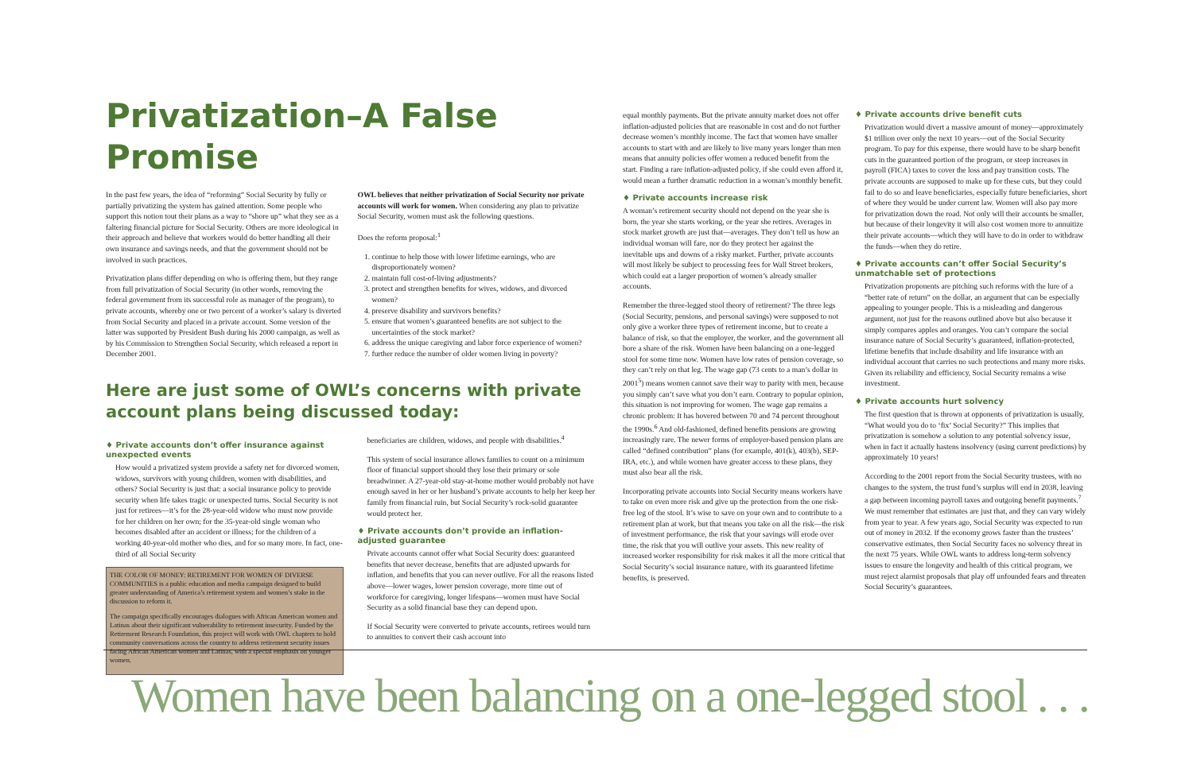Privatization–A False Promise
In the past few years, the idea of “reforming” Social Security by fully or partially privatizing the system has gained attention. Some people who support this notion tout their plans as a way to “shore up” what they see as a faltering financial picture for Social Security. Others are more ideological in their approach and believe that workers would do better handling all their own insurance and savings needs, and that the government should not be involved in such practices.
Privatization plans differ depending on who is offering them, but they range from full privatization of Social Security (in other words, removing the federal government from its successful role as manager of the program), to private accounts, whereby one or two percent of a worker’s salary is diverted from Social Security and placed in a private account. Some version of the latter was supported by President Bush during his 2000 campaign, as well as by his Commission to Strengthen Social Security, which released a report in December 2001.
OWL believes that neither privatization of Social Security nor private accounts will work for women. When considering any plan to privatize Social Security, women must ask the following questions.
Does the reform proposal:<sup>1</sup>
1. continue to help those with lower lifetime earnings, who are disproportionately women?
2. maintain full cost-of-living adjustments?
3. protect and strengthen benefits for wives, widows, and divorced women?
4. preserve disability and survivors benefits?
5. ensure that women’s guaranteed benefits are not subject to the uncertainties of the stock market?
6. address the unique caregiving and labor force experience of women?
7. further reduce the number of older women living in poverty?
Here are just some of OWL’s concerns with private account plans being discussed today:
♦ Private accounts don’t offer insurance against unexpected events
How would a privatized system provide a safety net for divorced women, widows, survivors with young children, women with disabilities, and others? Social Security is just that: a social insurance policy to provide security when life takes tragic or unexpected turns. Social Security is not just for retirees—it’s for the 28-year-old widow who must now provide for her children on her own; for the 35-year-old single woman who becomes disabled after an accident or illness; for the children of a working 40-year-old mother who dies, and for so many more. In fact, one-third of all Social Security
THE COLOR OF MONEY: RETIREMENT FOR WOMEN OF DIVERSE COMMUNITIES is a public education and media campaign designed to build greater understanding of America’s retirement system and women’s stake in the discussion to reform it.
The campaign specifically encourages dialogues with African American women and Latinas about their significant vulnerability to retirement insecurity. Funded by the Retirement Research Foundation, this project will work with OWL chapters to hold community conversations across the country to address retirement security issues facing African American women and Latinas, with a special emphasis on younger women.
beneficiaries are children, widows, and people with disabilities.<sup>4</sup>
This system of social insurance allows families to count on a minimum floor of financial support should they lose their primary or sole breadwinner. A 27-year-old stay-at-home mother would probably not have enough saved in her or her husband’s private accounts to help her keep her family from financial ruin, but Social Security’s rock-solid guarantee would protect her.
♦ Private accounts don’t provide an inflation-adjusted guarantee
Private accounts cannot offer what Social Security does: guaranteed benefits that never decrease, benefits that are adjusted upwards for inflation, and benefits that you can never outlive. For all the reasons listed above—lower wages, lower pension coverage, more time out of workforce for caregiving, longer lifespans—women must have Social Security as a solid financial base they can depend upon.
If Social Security were converted to private accounts, retirees would turn to annuities to convert their cash account into
equal monthly payments. But the private annuity market does not offer inflation-adjusted policies that are reasonable in cost and do not further decrease women’s monthly income. The fact that women have smaller accounts to start with and are likely to live many years longer than men means that annuity policies offer women a reduced benefit from the start. Finding a rare inflation-adjusted policy, if she could even afford it, would mean a further dramatic reduction in a woman’s monthly benefit.
♦ Private accounts increase risk
A woman’s retirement security should not depend on the year she is born, the year she starts working, or the year she retires. Averages in stock market growth are just that—averages. They don’t tell us how an individual woman will fare, nor do they protect her against the inevitable ups and downs of a risky market. Further, private accounts will most likely be subject to processing fees for Wall Street brokers, which could eat a larger proportion of women’s already smaller accounts.
Remember the three-legged stool theory of retirement? The three legs (Social Security, pensions, and personal savings) were supposed to not only give a worker three types of retirement income, but to create a balance of risk, so that the employer, the worker, and the government all bore a share of the risk. Women have been balancing on a one-legged stool for some time now. Women have low rates of pension coverage, so they can’t rely on that leg. The wage gap (73 cents to a man’s dollar in 2001<sup>5</sup>) means women cannot save their way to parity with men, because you simply can’t save what you don’t earn. Contrary to popular opinion, this situation is not improving for women. The wage gap remains a chronic problem: It has hovered between 70 and 74 percent throughout the 1990s.<sup>6</sup> And old-fashioned, defined benefits pensions are growing increasingly rare. The newer forms of employer-based pension plans are called “defined contribution” plans (for example, 401(k), 403(b), SEP-IRA, etc.), and while women have greater access to these plans, they must also bear all the risk.
Incorporating private accounts into Social Security means workers have to take on even more risk and give up the protection from the one risk-free leg of the stool. It’s wise to save on your own and to contribute to a retirement plan at work, but that means you take on all the risk—the risk of investment performance, the risk that your savings will erode over time, the risk that you will outlive your assets. This new reality of increased worker responsibility for risk makes it all the more critical that Social Security’s social insurance nature, with its guaranteed lifetime benefits, is preserved.
♦ Private accounts drive benefit cuts
Privatization would divert a massive amount of money—approximately $1 trillion over only the next 10 years—out of the Social Security program. To pay for this expense, there would have to be sharp benefit cuts in the guaranteed portion of the program, or steep increases in payroll (FICA) taxes to cover the loss and pay transition costs. The private accounts are supposed to make up for these cuts, but they could fail to do so and leave beneficiaries, especially future beneficiaries, short of where they would be under current law. Women will also pay more for privatization down the road. Not only will their accounts be smaller, but because of their longevity it will also cost women more to annuitize their private accounts—which they will have to do in order to withdraw the funds—when they do retire.
♦ Private accounts can’t offer Social Security’s unmatchable set of protections
Privatization proponents are pitching such reforms with the lure of a “better rate of return” on the dollar, an argument that can be especially appealing to younger people. This is a misleading and dangerous argument, not just for the reasons outlined above but also because it simply compares apples and oranges. You can’t compare the social insurance nature of Social Security’s guaranteed, inflation-protected, lifetime benefits that include disability and life insurance with an individual account that carries no such protections and many more risks. Given its reliability and efficiency, Social Security remains a wise investment.
♦ Private accounts hurt solvency
The first question that is thrown at opponents of privatization is usually, “What would you do to ‘fix’ Social Security?” This implies that privatization is somehow a solution to any potential solvency issue, when in fact it actually hastens insolvency (using current predictions) by approximately 10 years!
According to the 2001 report from the Social Security trustees, with no changes to the system, the trust fund’s surplus will end in 2038, leaving a gap between incoming payroll taxes and outgoing benefit payments.<sup>7</sup> We must remember that estimates are just that, and they can vary widely from year to year. A few years ago, Social Security was expected to run out of money in 2032. If the economy grows faster than the trustees’ conservative estimates, then Social Security faces no solvency threat in the next 75 years. While OWL wants to address long-term solvency issues to ensure the longevity and health of this critical program, we must reject alarmist proposals that play off unfounded fears and threaten Social Security’s guarantees.
Women have been balancing on a one-legged stool . . .